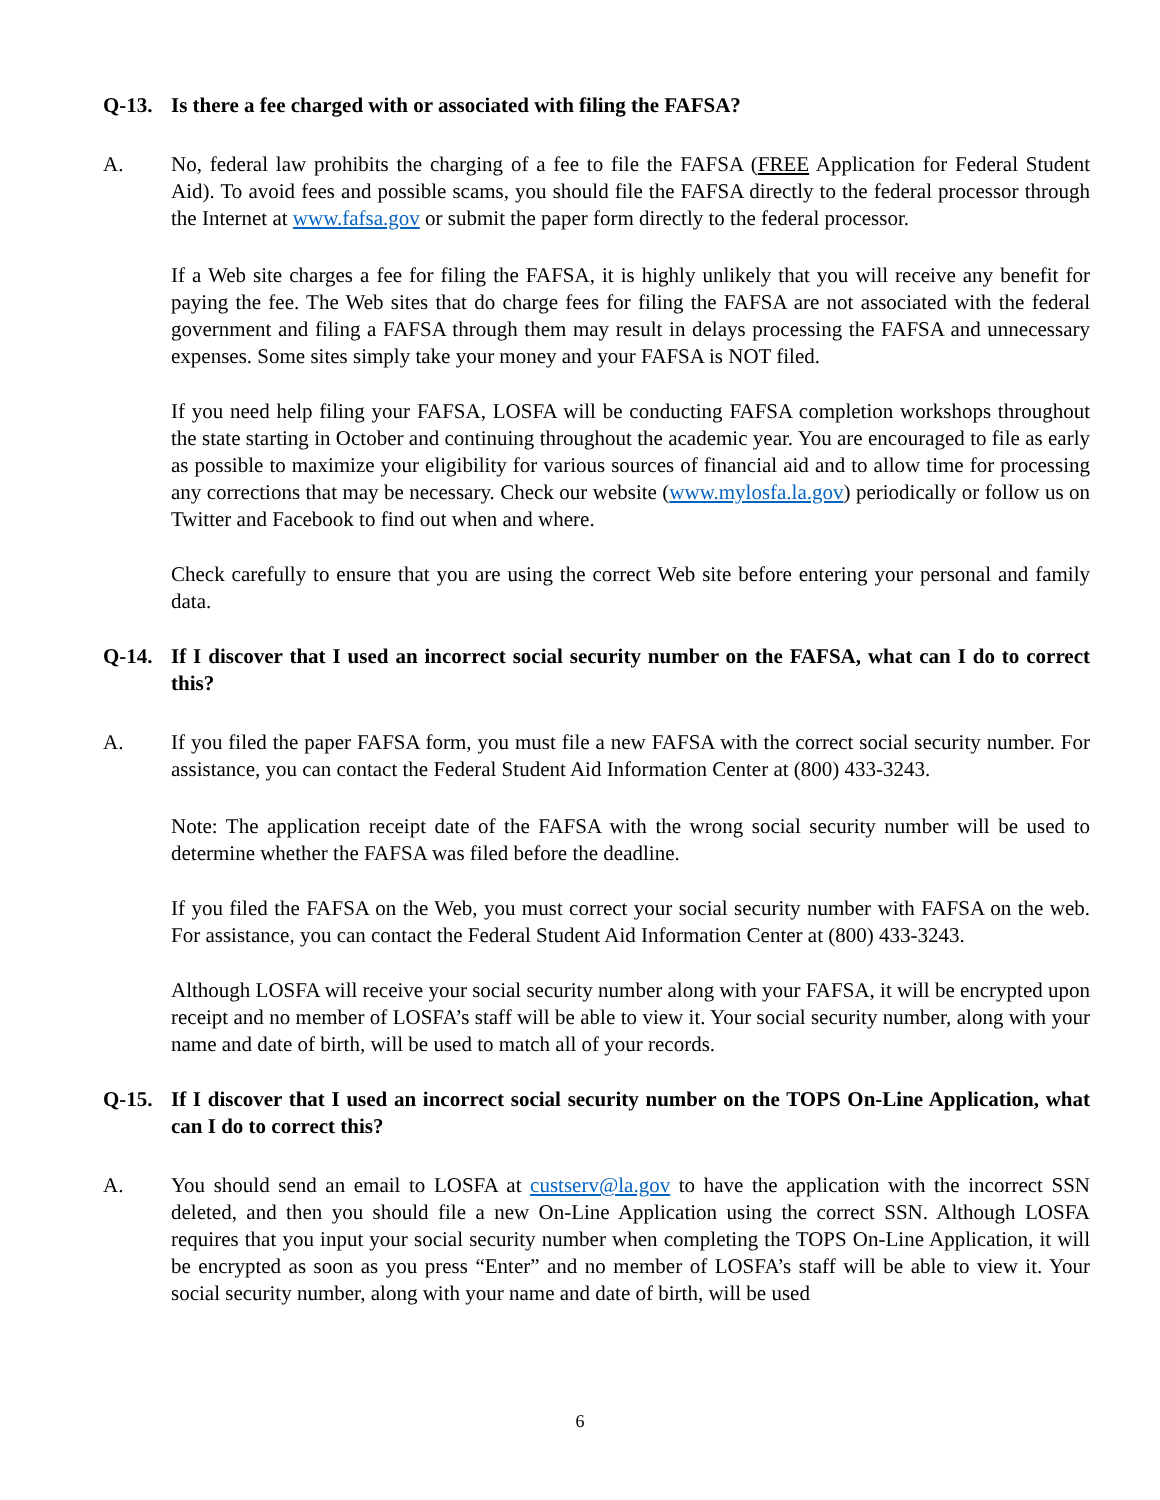Q-13. Is there a fee charged with or associated with filing the FAFSA?
A. No, federal law prohibits the charging of a fee to file the FAFSA (FREE Application for Federal Student Aid). To avoid fees and possible scams, you should file the FAFSA directly to the federal processor through the Internet at www.fafsa.gov or submit the paper form directly to the federal processor.
If a Web site charges a fee for filing the FAFSA, it is highly unlikely that you will receive any benefit for paying the fee. The Web sites that do charge fees for filing the FAFSA are not associated with the federal government and filing a FAFSA through them may result in delays processing the FAFSA and unnecessary expenses. Some sites simply take your money and your FAFSA is NOT filed.
If you need help filing your FAFSA, LOSFA will be conducting FAFSA completion workshops throughout the state starting in October and continuing throughout the academic year. You are encouraged to file as early as possible to maximize your eligibility for various sources of financial aid and to allow time for processing any corrections that may be necessary. Check our website (www.mylosfa.la.gov) periodically or follow us on Twitter and Facebook to find out when and where.
Check carefully to ensure that you are using the correct Web site before entering your personal and family data.
Q-14. If I discover that I used an incorrect social security number on the FAFSA, what can I do to correct this?
A. If you filed the paper FAFSA form, you must file a new FAFSA with the correct social security number. For assistance, you can contact the Federal Student Aid Information Center at (800) 433-3243.
Note: The application receipt date of the FAFSA with the wrong social security number will be used to determine whether the FAFSA was filed before the deadline.
If you filed the FAFSA on the Web, you must correct your social security number with FAFSA on the web. For assistance, you can contact the Federal Student Aid Information Center at (800) 433-3243.
Although LOSFA will receive your social security number along with your FAFSA, it will be encrypted upon receipt and no member of LOSFA’s staff will be able to view it. Your social security number, along with your name and date of birth, will be used to match all of your records.
Q-15. If I discover that I used an incorrect social security number on the TOPS On-Line Application, what can I do to correct this?
A. You should send an email to LOSFA at custserv@la.gov to have the application with the incorrect SSN deleted, and then you should file a new On-Line Application using the correct SSN. Although LOSFA requires that you input your social security number when completing the TOPS On-Line Application, it will be encrypted as soon as you press “Enter” and no member of LOSFA’s staff will be able to view it. Your social security number, along with your name and date of birth, will be used
6